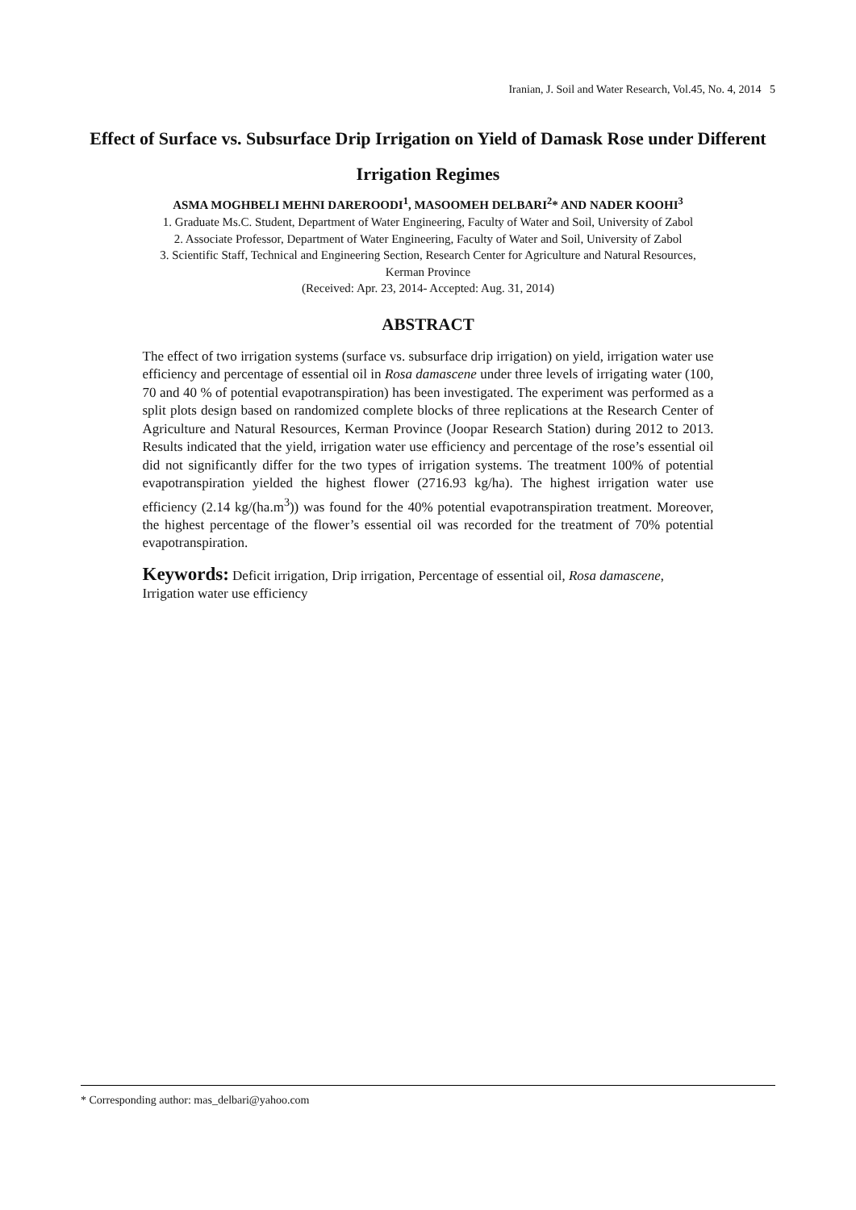Iranian, J. Soil and Water Research, Vol.45, No. 4, 2014 5
Effect of Surface vs. Subsurface Drip Irrigation on Yield of Damask Rose under Different Irrigation Regimes
ASMA MOGHBELI MEHNI DAREROODI<sup>1</sup>, MASOOMEH DELBARI<sup>2</sup>* AND NADER KOOHI<sup>3</sup>
1. Graduate Ms.C. Student, Department of Water Engineering, Faculty of Water and Soil, University of Zabol
2. Associate Professor, Department of Water Engineering, Faculty of Water and Soil, University of Zabol
3. Scientific Staff, Technical and Engineering Section, Research Center for Agriculture and Natural Resources, Kerman Province
(Received: Apr. 23, 2014- Accepted: Aug. 31, 2014)
ABSTRACT
The effect of two irrigation systems (surface vs. subsurface drip irrigation) on yield, irrigation water use efficiency and percentage of essential oil in Rosa damascene under three levels of irrigating water (100, 70 and 40 % of potential evapotranspiration) has been investigated. The experiment was performed as a split plots design based on randomized complete blocks of three replications at the Research Center of Agriculture and Natural Resources, Kerman Province (Joopar Research Station) during 2012 to 2013. Results indicated that the yield, irrigation water use efficiency and percentage of the rose’s essential oil did not significantly differ for the two types of irrigation systems. The treatment 100% of potential evapotranspiration yielded the highest flower (2716.93 kg/ha). The highest irrigation water use efficiency (2.14 kg/(ha.m<sup>3</sup>)) was found for the 40% potential evapotranspiration treatment. Moreover, the highest percentage of the flower’s essential oil was recorded for the treatment of 70% potential evapotranspiration.
Keywords: Deficit irrigation, Drip irrigation, Percentage of essential oil, Rosa damascene, Irrigation water use efficiency
* Corresponding author: mas_delbari@yahoo.com